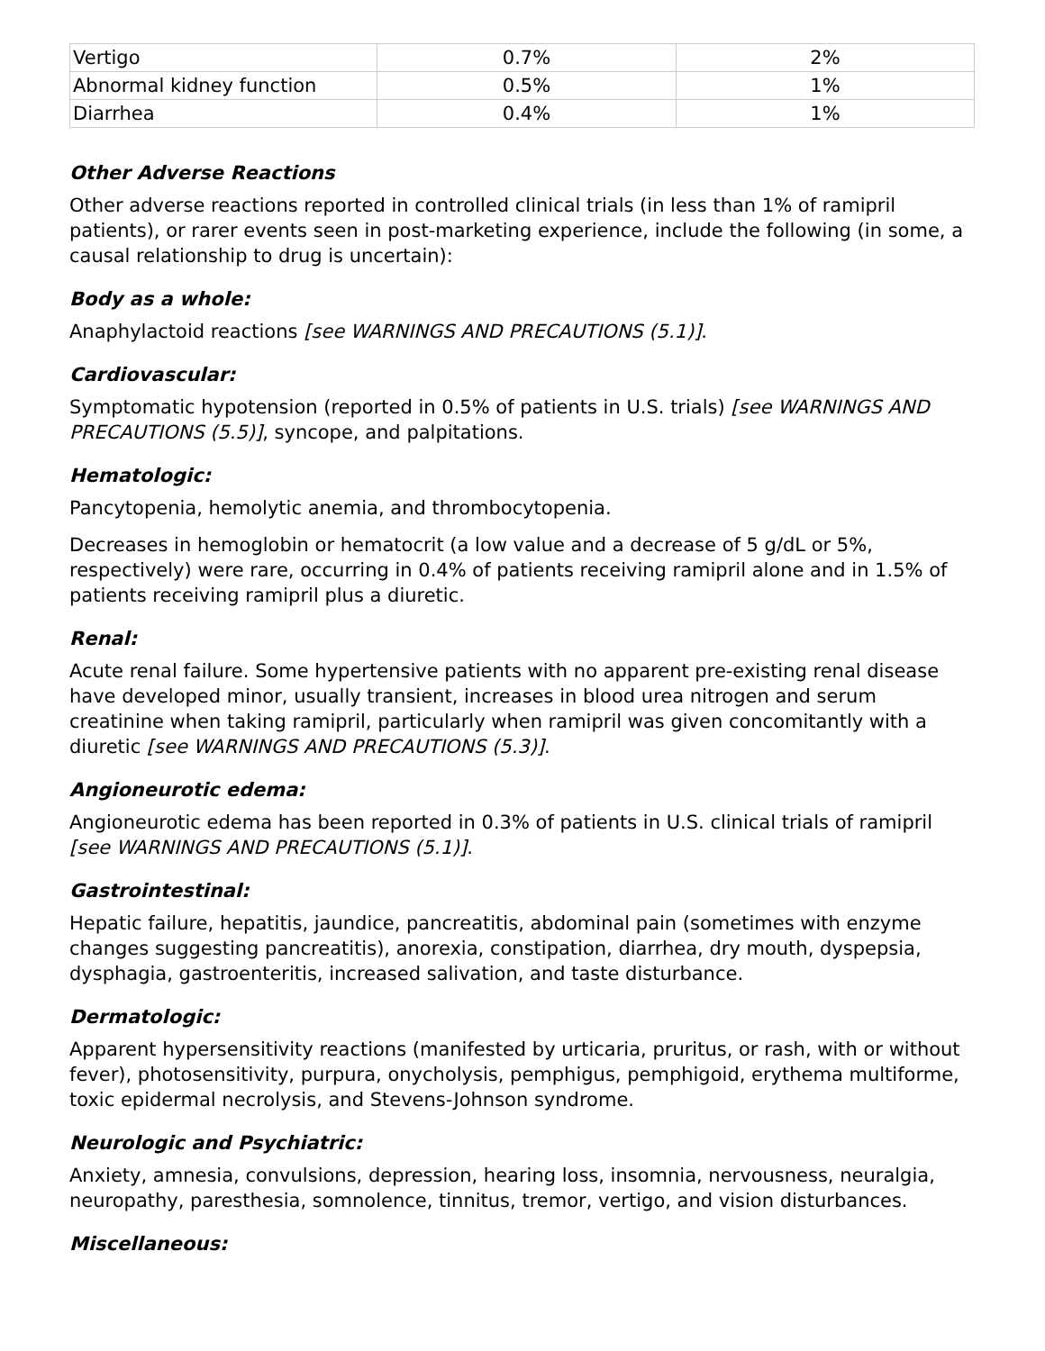| Vertigo | 0.7% | 2% |
| Abnormal kidney function | 0.5% | 1% |
| Diarrhea | 0.4% | 1% |
Other Adverse Reactions
Other adverse reactions reported in controlled clinical trials (in less than 1% of ramipril patients), or rarer events seen in post-marketing experience, include the following (in some, a causal relationship to drug is uncertain):
Body as a whole:
Anaphylactoid reactions [see WARNINGS AND PRECAUTIONS (5.1)].
Cardiovascular:
Symptomatic hypotension (reported in 0.5% of patients in U.S. trials) [see WARNINGS AND PRECAUTIONS (5.5)], syncope, and palpitations.
Hematologic:
Pancytopenia, hemolytic anemia, and thrombocytopenia.
Decreases in hemoglobin or hematocrit (a low value and a decrease of 5 g/dL or 5%, respectively) were rare, occurring in 0.4% of patients receiving ramipril alone and in 1.5% of patients receiving ramipril plus a diuretic.
Renal:
Acute renal failure. Some hypertensive patients with no apparent pre-existing renal disease have developed minor, usually transient, increases in blood urea nitrogen and serum creatinine when taking ramipril, particularly when ramipril was given concomitantly with a diuretic [see WARNINGS AND PRECAUTIONS (5.3)].
Angioneurotic edema:
Angioneurotic edema has been reported in 0.3% of patients in U.S. clinical trials of ramipril [see WARNINGS AND PRECAUTIONS (5.1)].
Gastrointestinal:
Hepatic failure, hepatitis, jaundice, pancreatitis, abdominal pain (sometimes with enzyme changes suggesting pancreatitis), anorexia, constipation, diarrhea, dry mouth, dyspepsia, dysphagia, gastroenteritis, increased salivation, and taste disturbance.
Dermatologic:
Apparent hypersensitivity reactions (manifested by urticaria, pruritus, or rash, with or without fever), photosensitivity, purpura, onycholysis, pemphigus, pemphigoid, erythema multiforme, toxic epidermal necrolysis, and Stevens-Johnson syndrome.
Neurologic and Psychiatric:
Anxiety, amnesia, convulsions, depression, hearing loss, insomnia, nervousness, neuralgia, neuropathy, paresthesia, somnolence, tinnitus, tremor, vertigo, and vision disturbances.
Miscellaneous: